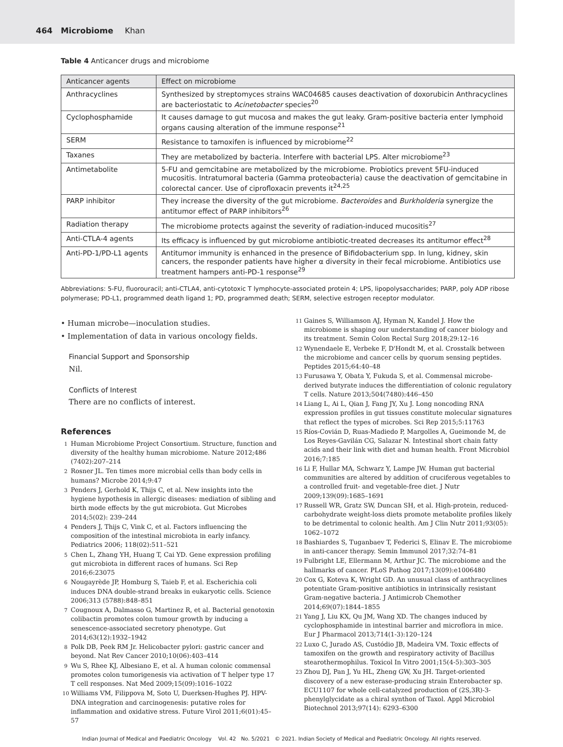464 Microbiome Khan
Table 4 Anticancer drugs and microbiome
| Anticancer agents | Effect on microbiome |
| --- | --- |
| Anthracyclines | Synthesized by streptomyces strains WAC04685 causes deactivation of doxorubicin Anthracyclines are bacteriostatic to Acinetobacter species<sup>20</sup> |
| Cyclophosphamide | It causes damage to gut mucosa and makes the gut leaky. Gram-positive bacteria enter lymphoid organs causing alteration of the immune response<sup>21</sup> |
| SERM | Resistance to tamoxifen is influenced by microbiome<sup>22</sup> |
| Taxanes | They are metabolized by bacteria. Interfere with bacterial LPS. Alter microbiome<sup>23</sup> |
| Antimetabolite | 5-FU and gemcitabine are metabolized by the microbiome. Probiotics prevent 5FU-induced mucositis. Intratumoral bacteria (Gamma proteobacteria) cause the deactivation of gemcitabine in colorectal cancer. Use of ciprofloxacin prevents it<sup>24,25</sup> |
| PARP inhibitor | They increase the diversity of the gut microbiome. Bacteroides and Burkholderia synergize the antitumor effect of PARP inhibitors<sup>26</sup> |
| Radiation therapy | The microbiome protects against the severity of radiation-induced mucositis<sup>27</sup> |
| Anti-CTLA-4 agents | Its efficacy is influenced by gut microbiome antibiotic-treated decreases its antitumor effect<sup>28</sup> |
| Anti-PD-1/PD-L1 agents | Antitumor immunity is enhanced in the presence of Bifidobacterium spp. In lung, kidney, skin cancers, the responder patients have higher α diversity in their fecal microbiome. Antibiotics use treatment hampers anti-PD-1 response<sup>29</sup> |
Abbreviations: 5-FU, fluorouracil; anti-CTLA4, anti-cytotoxic T lymphocyte-associated protein 4; LPS, lipopolysaccharides; PARP, poly ADP ribose polymerase; PD-L1, programmed death ligand 1; PD, programmed death; SERM, selective estrogen receptor modulator.
• Human microbe—inoculation studies.
• Implementation of data in various oncology fields.
Financial Support and Sponsorship
Nil.
Conflicts of Interest
There are no conflicts of interest.
References
1
Human Microbiome Project Consortium. Structure, function and diversity of the healthy human microbiome. Nature 2012;486 (7402):207–214
2
Rosner JL. Ten times more microbial cells than body cells in humans? Microbe 2014;9:47
3
Penders J, Gerhold K, Thijs C, et al. New insights into the hygiene hypothesis in allergic diseases: mediation of sibling and birth mode effects by the gut microbiota. Gut Microbes 2014;5(02): 239–244
4
Penders J, Thijs C, Vink C, et al. Factors influencing the composition of the intestinal microbiota in early infancy. Pediatrics 2006; 118(02):511–521
5
Chen L, Zhang YH, Huang T, Cai YD. Gene expression profiling gut microbiota in different races of humans. Sci Rep 2016;6:23075
6
Nougayrède JP, Homburg S, Taieb F, et al. Escherichia coli induces DNA double-strand breaks in eukaryotic cells. Science 2006;313 (5788):848–851
7
Cougnoux A, Dalmasso G, Martinez R, et al. Bacterial genotoxin colibactin promotes colon tumour growth by inducing a senescence-associated secretory phenotype. Gut 2014;63(12):1932–1942
8
Polk DB, Peek RM Jr. Helicobacter pylori: gastric cancer and beyond. Nat Rev Cancer 2010;10(06):403–414
9
Wu S, Rhee KJ, Albesiano E, et al. A human colonic commensal promotes colon tumorigenesis via activation of T helper type 17 T cell responses. Nat Med 2009;15(09):1016–1022
10
Williams VM, Filippova M, Soto U, Duerksen-Hughes PJ. HPV-DNA integration and carcinogenesis: putative roles for inflammation and oxidative stress. Future Virol 2011;6(01):45–57
11
Gaines S, Williamson AJ, Hyman N, Kandel J. How the microbiome is shaping our understanding of cancer biology and its treatment. Semin Colon Rectal Surg 2018;29:12–16
12
Wynendaele E, Verbeke F, D'Hondt M, et al. Crosstalk between the microbiome and cancer cells by quorum sensing peptides. Peptides 2015;64:40–48
13
Furusawa Y, Obata Y, Fukuda S, et al. Commensal microbe-derived butyrate induces the differentiation of colonic regulatory T cells. Nature 2013;504(7480):446–450
14
Liang L, Ai L, Qian J, Fang JY, Xu J. Long noncoding RNA expression profiles in gut tissues constitute molecular signatures that reflect the types of microbes. Sci Rep 2015;5:11763
15
Ríos-Covián D, Ruas-Madiedo P, Margolles A, Gueimonde M, de Los Reyes-Gavilán CG, Salazar N. Intestinal short chain fatty acids and their link with diet and human health. Front Microbiol 2016;7:185
16
Li F, Hullar MA, Schwarz Y, Lampe JW. Human gut bacterial communities are altered by addition of cruciferous vegetables to a controlled fruit- and vegetable-free diet. J Nutr 2009;139(09):1685–1691
17
Russell WR, Gratz SW, Duncan SH, et al. High-protein, reduced-carbohydrate weight-loss diets promote metabolite profiles likely to be detrimental to colonic health. Am J Clin Nutr 2011;93(05): 1062–1072
18
Bashiardes S, Tuganbaev T, Federici S, Elinav E. The microbiome in anti-cancer therapy. Semin Immunol 2017;32:74–81
19
Fulbright LE, Ellermann M, Arthur JC. The microbiome and the hallmarks of cancer. PLoS Pathog 2017;13(09):e1006480
20
Cox G, Koteva K, Wright GD. An unusual class of anthracyclines potentiate Gram-positive antibiotics in intrinsically resistant Gram-negative bacteria. J Antimicrob Chemother 2014;69(07):1844–1855
21
Yang J, Liu KX, Qu JM, Wang XD. The changes induced by cyclophosphamide in intestinal barrier and microflora in mice. Eur J Pharmacol 2013;714(1-3):120–124
22
Luxo C, Jurado AS, Custódio JB, Madeira VM. Toxic effects of tamoxifen on the growth and respiratory activity of Bacillus stearothermophilus. Toxicol In Vitro 2001;15(4-5):303–305
23
Zhou DJ, Pan J, Yu HL, Zheng GW, Xu JH. Target-oriented discovery of a new esterase-producing strain Enterobacter sp. ECU1107 for whole cell-catalyzed production of (2S,3R)-3-phenylglycidate as a chiral synthon of Taxol. Appl Microbiol Biotechnol 2013;97(14): 6293–6300
Indian Journal of Medical and Paediatric Oncology Vol. 42 No. 5/2021 © 2021. Indian Society of Medical and Paediatric Oncology. All rights reserved.